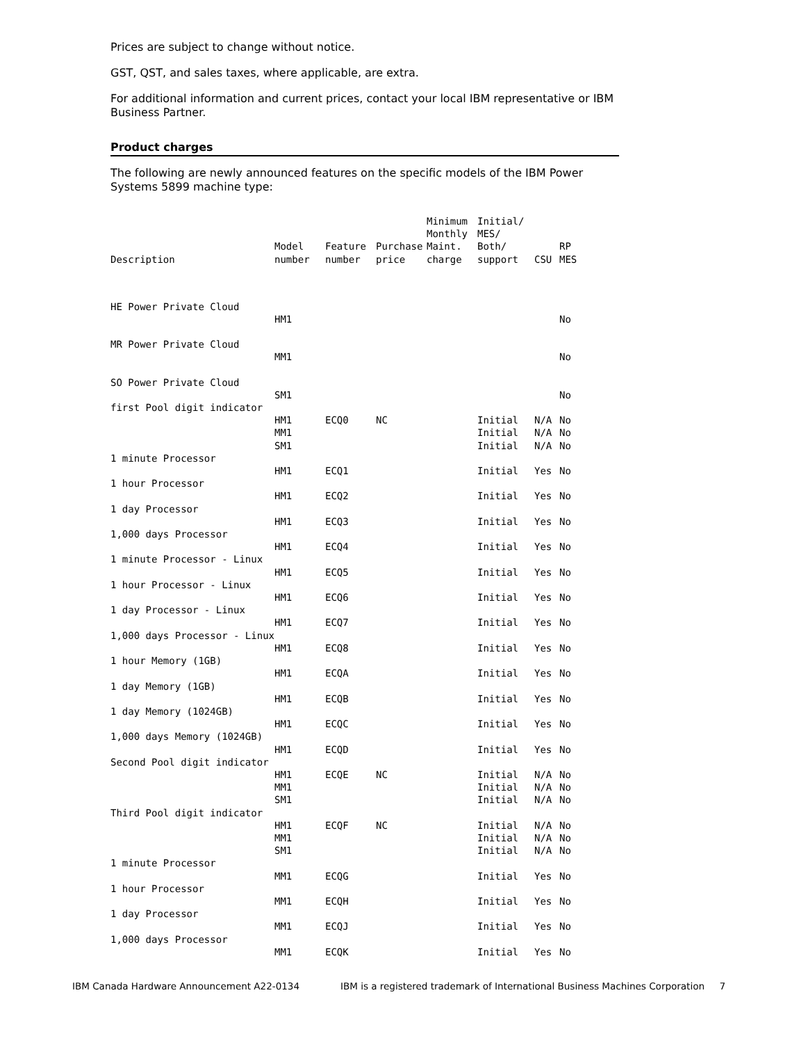Prices are subject to change without notice.
GST, QST, and sales taxes, where applicable, are extra.
For additional information and current prices, contact your local IBM representative or IBM Business Partner.
Product charges
The following are newly announced features on the specific models of the IBM Power Systems 5899 machine type:
| Description | Model number | Feature number | Purchase price | Minimum Monthly Maint. charge | Initial/ MES/ Both/ support | CSU | RP MES |
| --- | --- | --- | --- | --- | --- | --- | --- |
| HE Power Private Cloud | | | | | | | |
| | HM1 | | | | | | No |
| MR Power Private Cloud | | | | | | | |
| | MM1 | | | | | | No |
| SO Power Private Cloud | | | | | | | |
| | SM1 | | | | | | No |
| first Pool digit indicator | | | | | | | |
| | HM1 | ECQ0 | NC | | Initial | N/A | No |
| | MM1 | | | | Initial | N/A | No |
| | SM1 | | | | Initial | N/A | No |
| 1 minute Processor | | | | | | | |
| | HM1 | ECQ1 | | | Initial | Yes | No |
| 1 hour Processor | | | | | | | |
| | HM1 | ECQ2 | | | Initial | Yes | No |
| 1 day Processor | | | | | | | |
| | HM1 | ECQ3 | | | Initial | Yes | No |
| 1,000 days Processor | | | | | | | |
| | HM1 | ECQ4 | | | Initial | Yes | No |
| 1 minute Processor - Linux | | | | | | | |
| | HM1 | ECQ5 | | | Initial | Yes | No |
| 1 hour Processor - Linux | | | | | | | |
| | HM1 | ECQ6 | | | Initial | Yes | No |
| 1 day Processor - Linux | | | | | | | |
| | HM1 | ECQ7 | | | Initial | Yes | No |
| 1,000 days Processor - Linux | | | | | | | |
| | HM1 | ECQ8 | | | Initial | Yes | No |
| 1 hour Memory (1GB) | | | | | | | |
| | HM1 | ECQA | | | Initial | Yes | No |
| 1 day Memory (1GB) | | | | | | | |
| | HM1 | ECQB | | | Initial | Yes | No |
| 1 day Memory (1024GB) | | | | | | | |
| | HM1 | ECQC | | | Initial | Yes | No |
| 1,000 days Memory (1024GB) | | | | | | | |
| | HM1 | ECQD | | | Initial | Yes | No |
| Second Pool digit indicator | | | | | | | |
| | HM1 | ECQE | NC | | Initial | N/A | No |
| | MM1 | | | | Initial | N/A | No |
| | SM1 | | | | Initial | N/A | No |
| Third Pool digit indicator | | | | | | | |
| | HM1 | ECQF | NC | | Initial | N/A | No |
| | MM1 | | | | Initial | N/A | No |
| | SM1 | | | | Initial | N/A | No |
| 1 minute Processor | | | | | | | |
| | MM1 | ECQG | | | Initial | Yes | No |
| 1 hour Processor | | | | | | | |
| | MM1 | ECQH | | | Initial | Yes | No |
| 1 day Processor | | | | | | | |
| | MM1 | ECQJ | | | Initial | Yes | No |
| 1,000 days Processor | | | | | | | |
| | MM1 | ECQK | | | Initial | Yes | No |
IBM Canada Hardware Announcement A22-0134 IBM is a registered trademark of International Business Machines Corporation 7